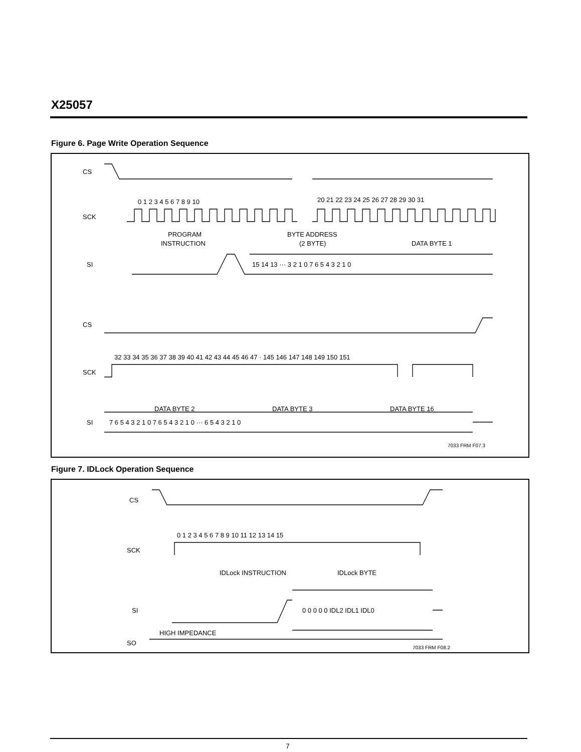X25057
Figure 6. Page Write Operation Sequence
CS
SCK
0 1 2 3 4 5 6 7 8 9 10
20 21 22 23 24 25 26 27 28 29 30 31
PROGRAM
INSTRUCTION
BYTE ADDRESS
(2 BYTE)
DATA BYTE 1
SI
15 14 13 ··· 3 2 1 0 7 6 5 4 3 2 1 0
CS
SCK
32 33 34 35 36 37 38 39 40 41 42 43 44 45 46 47 · 145 146 147 148 149 150 151
DATA BYTE 2
DATA BYTE 3
DATA BYTE 16
SI
7 6 5 4 3 2 1 0 7 6 5 4 3 2 1 0 ··· 6 5 4 3 2 1 0
7033 FRM F07.3
Figure 7. IDLock Operation Sequence
CS
0 1 2 3 4 5 6 7 8 9 10 11 12 13 14 15
SCK
IDLock INSTRUCTION
IDLock BYTE
SI
0 0 0 0 0 IDL2 IDL1 IDL0
HIGH IMPEDANCE
SO
7033 FRM F08.2
7